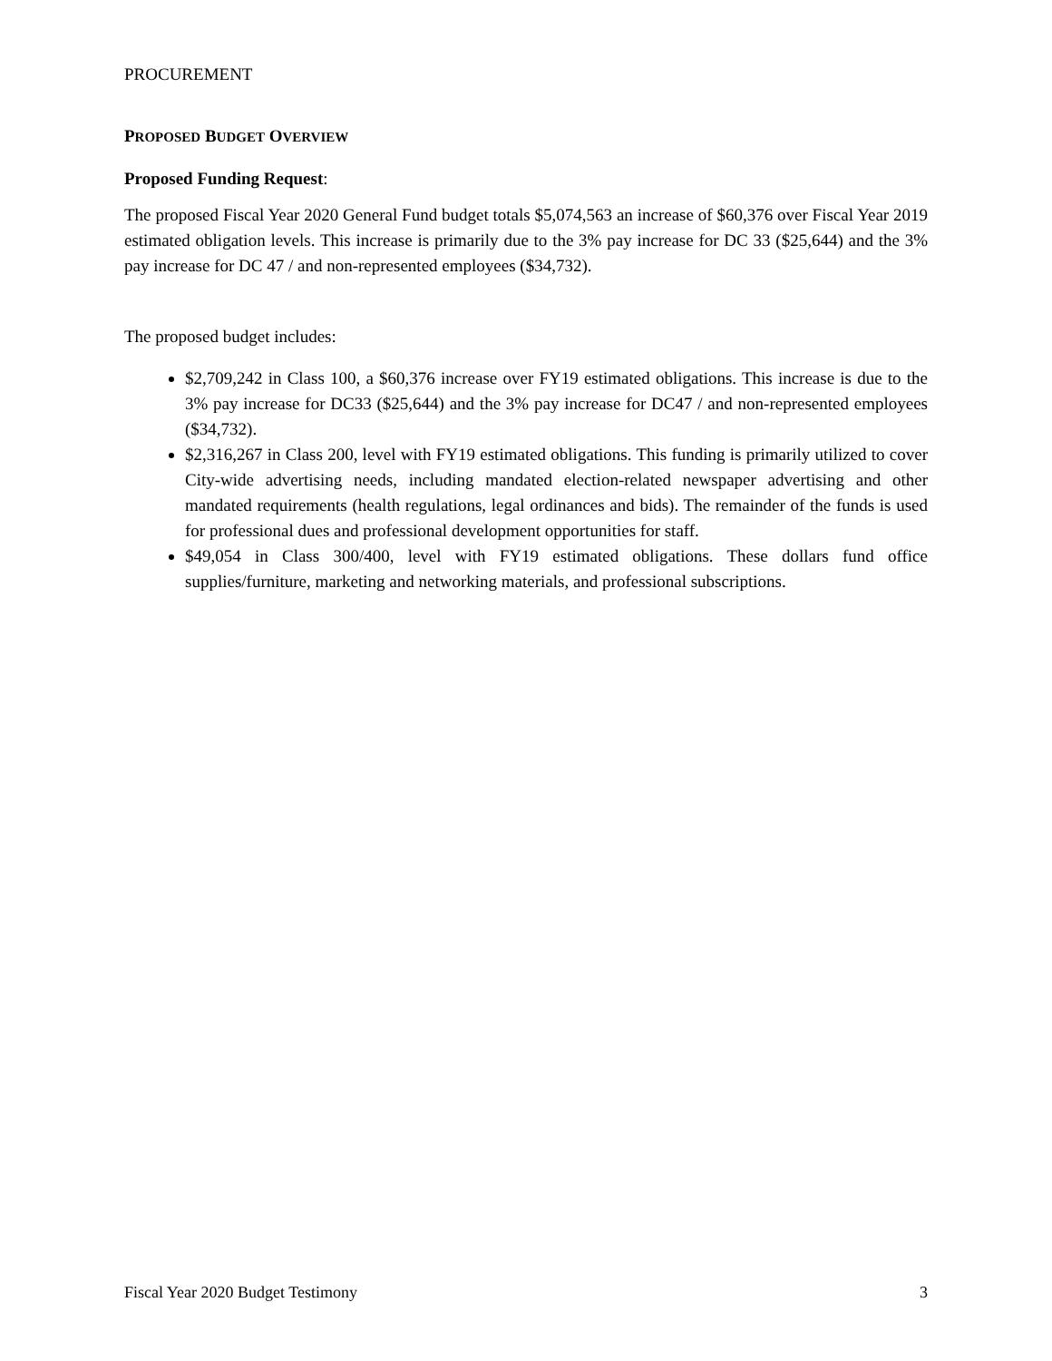PROCUREMENT
PROPOSED BUDGET OVERVIEW
Proposed Funding Request:
The proposed Fiscal Year 2020 General Fund budget totals $5,074,563 an increase of $60,376 over Fiscal Year 2019 estimated obligation levels. This increase is primarily due to the 3% pay increase for DC 33 ($25,644) and the 3% pay increase for DC 47 / and non-represented employees ($34,732).
The proposed budget includes:
$2,709,242 in Class 100, a $60,376 increase over FY19 estimated obligations. This increase is due to the 3% pay increase for DC33 ($25,644) and the 3% pay increase for DC47 / and non-represented employees ($34,732).
$2,316,267 in Class 200, level with FY19 estimated obligations. This funding is primarily utilized to cover City-wide advertising needs, including mandated election-related newspaper advertising and other mandated requirements (health regulations, legal ordinances and bids). The remainder of the funds is used for professional dues and professional development opportunities for staff.
$49,054 in Class 300/400, level with FY19 estimated obligations. These dollars fund office supplies/furniture, marketing and networking materials, and professional subscriptions.
Fiscal Year 2020 Budget Testimony 3